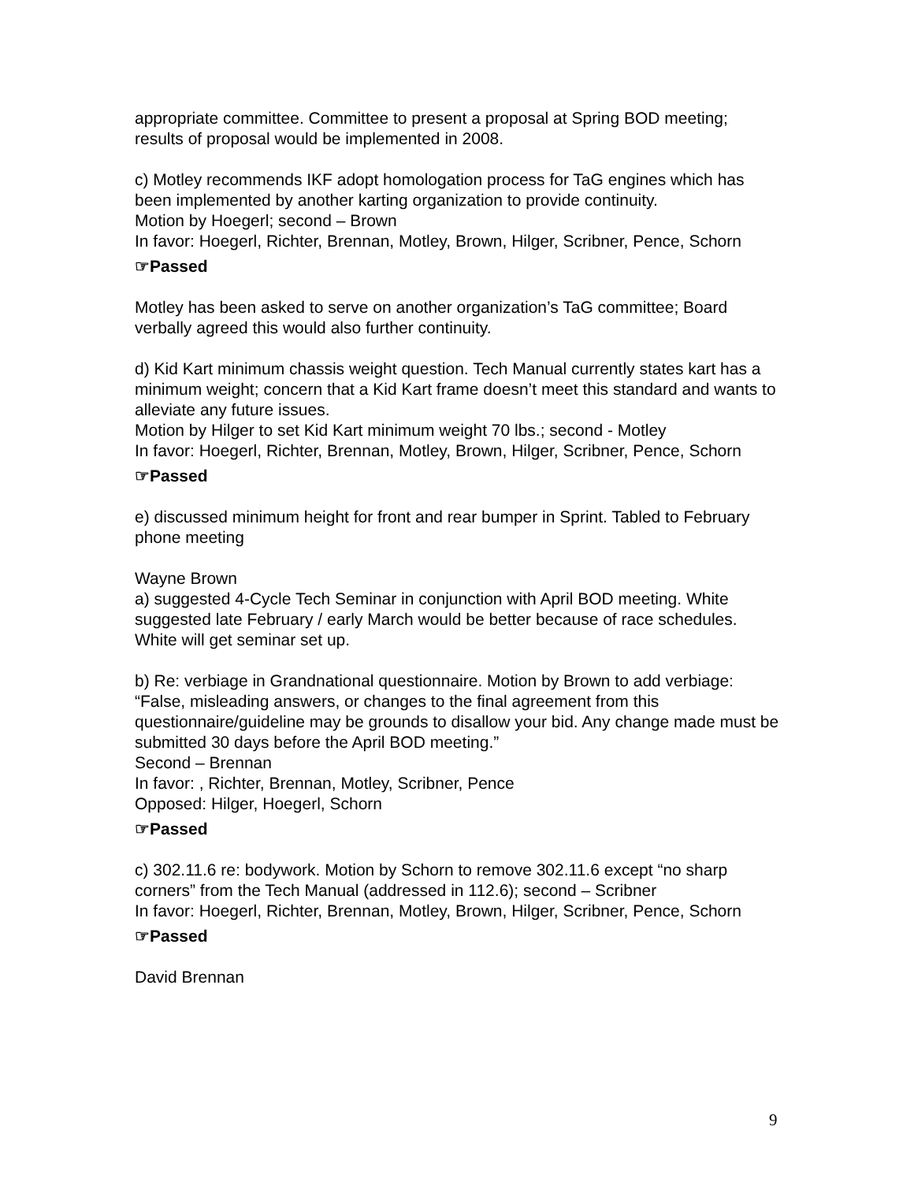appropriate committee. Committee to present a proposal at Spring BOD meeting; results of proposal would be implemented in 2008.
c) Motley recommends IKF adopt homologation process for TaG engines which has been implemented by another karting organization to provide continuity.
Motion by Hoegerl; second – Brown
In favor: Hoegerl, Richter, Brennan, Motley, Brown, Hilger, Scribner, Pence, Schorn
☞Passed
Motley has been asked to serve on another organization’s TaG committee; Board verbally agreed this would also further continuity.
d) Kid Kart minimum chassis weight question. Tech Manual currently states kart has a minimum weight; concern that a Kid Kart frame doesn’t meet this standard and wants to alleviate any future issues.
Motion by Hilger to set Kid Kart minimum weight 70 lbs.; second - Motley
In favor: Hoegerl, Richter, Brennan, Motley, Brown, Hilger, Scribner, Pence, Schorn
☞Passed
e) discussed minimum height for front and rear bumper in Sprint. Tabled to February phone meeting
Wayne Brown
a) suggested 4-Cycle Tech Seminar in conjunction with April BOD meeting. White suggested late February / early March would be better because of race schedules. White will get seminar set up.
b) Re: verbiage in Grandnational questionnaire. Motion by Brown to add verbiage: “False, misleading answers, or changes to the final agreement from this questionnaire/guideline may be grounds to disallow your bid. Any change made must be submitted 30 days before the April BOD meeting.”
Second – Brennan
In favor: , Richter, Brennan, Motley, Scribner, Pence
Opposed: Hilger, Hoegerl, Schorn
☞Passed
c) 302.11.6 re: bodywork. Motion by Schorn to remove 302.11.6 except “no sharp corners” from the Tech Manual (addressed in 112.6); second – Scribner
In favor: Hoegerl, Richter, Brennan, Motley, Brown, Hilger, Scribner, Pence, Schorn
☞Passed
David Brennan
9